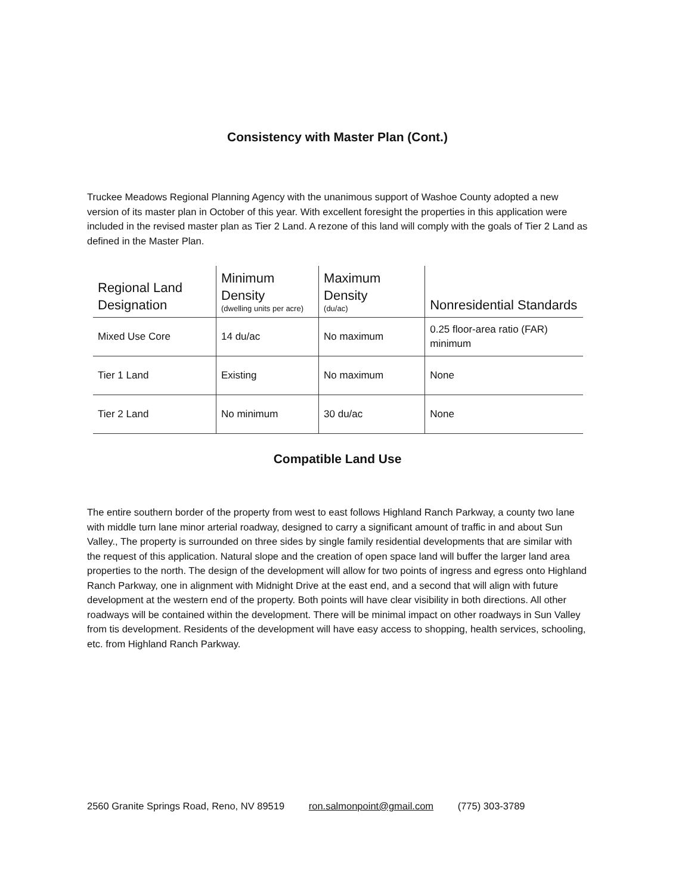Consistency with Master Plan (Cont.)
Truckee Meadows Regional Planning Agency with the unanimous support of Washoe County adopted a new version of its master plan in October of this year. With excellent foresight the properties in this application were included in the revised master plan as Tier 2 Land. A rezone of this land will comply with the goals of Tier 2 Land as defined in the Master Plan.
| Regional Land Designation | Minimum Density (dwelling units per acre) | Maximum Density (du/ac) | Nonresidential Standards |
| --- | --- | --- | --- |
| Mixed Use Core | 14 du/ac | No maximum | 0.25 floor-area ratio (FAR) minimum |
| Tier 1 Land | Existing | No maximum | None |
| Tier 2 Land | No minimum | 30 du/ac | None |
Compatible Land Use
The entire southern border of the property from west to east follows Highland Ranch Parkway, a county two lane with middle turn lane minor arterial roadway, designed to carry a significant amount of traffic in and about Sun Valley., The property is surrounded on three sides by single family residential developments that are similar with the request of this application. Natural slope and the creation of open space land will buffer the larger land area properties to the north. The design of the development will allow for two points of ingress and egress onto Highland Ranch Parkway, one in alignment with Midnight Drive at the east end, and a second that will align with future development at the western end of the property. Both points will have clear visibility in both directions. All other roadways will be contained within the development. There will be minimal impact on other roadways in Sun Valley from tis development. Residents of the development will have easy access to shopping, health services, schooling, etc. from Highland Ranch Parkway.
2560 Granite Springs Road, Reno, NV 89519 ron.salmonpoint@gmail.com (775) 303-3789